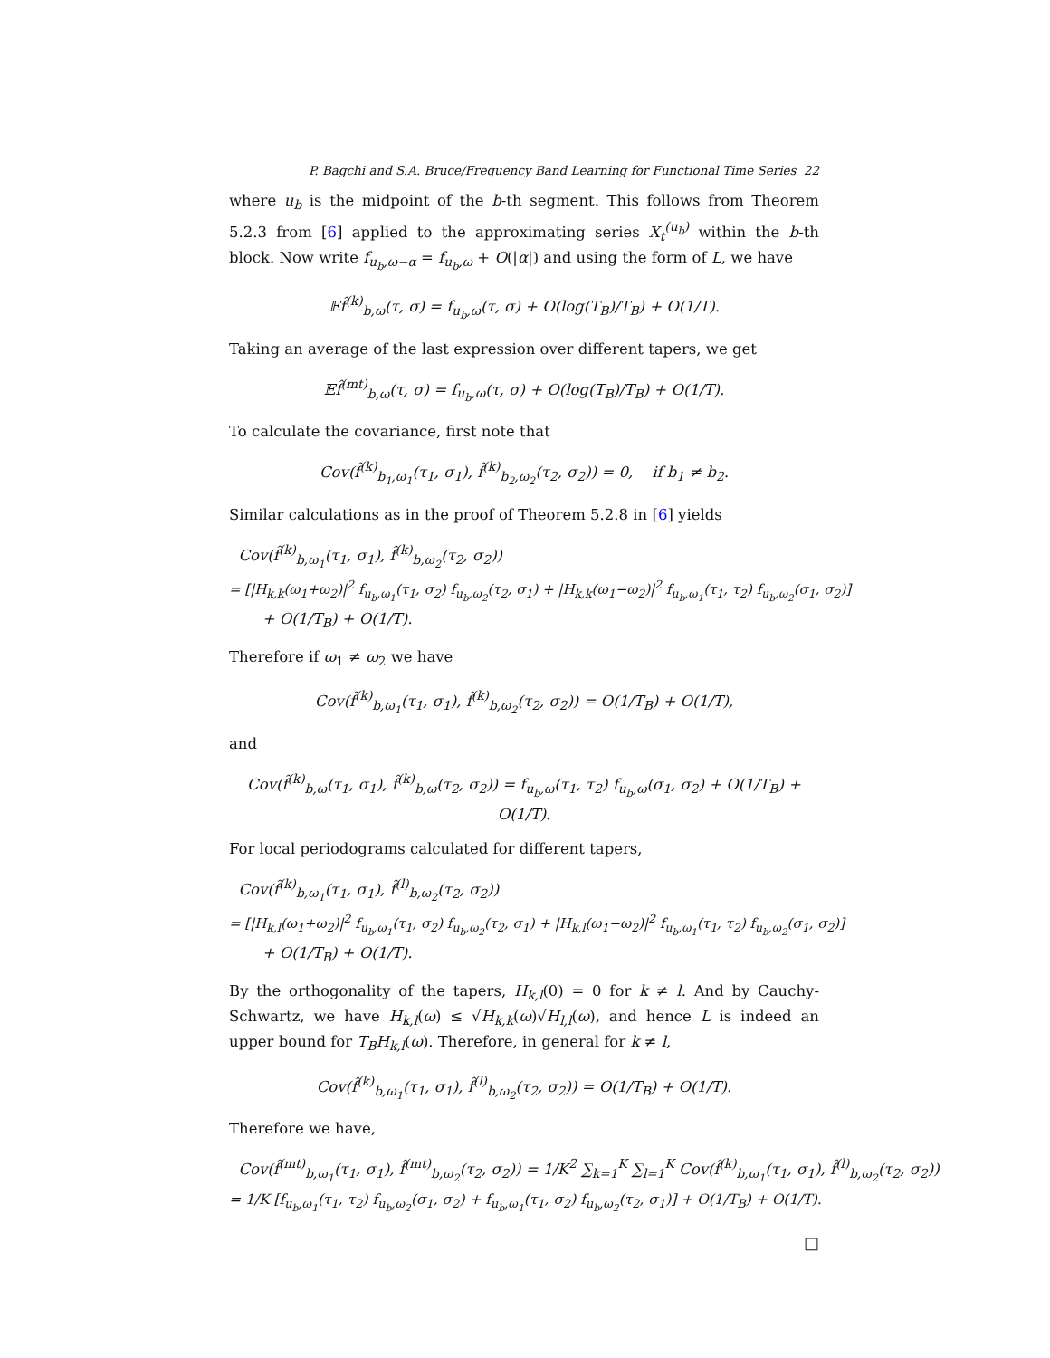P. Bagchi and S.A. Bruce/Frequency Band Learning for Functional Time Series 22
where u<sub>b</sub> is the midpoint of the b-th segment. This follows from Theorem 5.2.3 from [6] applied to the approximating series X<sub>t</sub><sup>(u<sub>b</sub>)</sup> within the b-th block. Now write f<sub>u<sub>b</sub>,ω−α</sub> = f<sub>u<sub>b</sub>,ω</sub> + O(|α|) and using the form of L, we have
𝔼f̂<sup>(k)</sup><sub>b,ω</sub>(τ, σ) = f<sub>u<sub>b</sub>,ω</sub>(τ, σ) + O(log(T<sub>B</sub>)/T<sub>B</sub>) + O(1/T).
Taking an average of the last expression over different tapers, we get
𝔼f̂<sup>(mt)</sup><sub>b,ω</sub>(τ, σ) = f<sub>u<sub>b</sub>,ω</sub>(τ, σ) + O(log(T<sub>B</sub>)/T<sub>B</sub>) + O(1/T).
To calculate the covariance, first note that
Cov(f̂<sup>(k)</sup><sub>b<sub>1</sub>,ω<sub>1</sub></sub>(τ<sub>1</sub>, σ<sub>1</sub>), f̂<sup>(k)</sup><sub>b<sub>2</sub>,ω<sub>2</sub></sub>(τ<sub>2</sub>, σ<sub>2</sub>)) = 0, if b<sub>1</sub> ≠ b<sub>2</sub>.
Similar calculations as in the proof of Theorem 5.2.8 in [6] yields
Cov(f̂<sup>(k)</sup><sub>b,ω<sub>1</sub></sub>(τ<sub>1</sub>, σ<sub>1</sub>), f̂<sup>(k)</sup><sub>b,ω<sub>2</sub></sub>(τ<sub>2</sub>, σ<sub>2</sub>))
= [|H<sub>k,k</sub>(ω<sub>1</sub>+ω<sub>2</sub>)|<sup>2</sup> f<sub>u<sub>b</sub>,ω<sub>1</sub></sub>(τ<sub>1</sub>, σ<sub>2</sub>) f<sub>u<sub>b</sub>,ω<sub>2</sub></sub>(τ<sub>2</sub>, σ<sub>1</sub>) + |H<sub>k,k</sub>(ω<sub>1</sub>−ω<sub>2</sub>)|<sup>2</sup> f<sub>u<sub>b</sub>,ω<sub>1</sub></sub>(τ<sub>1</sub>, τ<sub>2</sub>) f<sub>u<sub>b</sub>,ω<sub>2</sub></sub>(σ<sub>1</sub>, σ<sub>2</sub>)]
+ O(1/T<sub>B</sub>) + O(1/T).
Therefore if ω<sub>1</sub> ≠ ω<sub>2</sub> we have
Cov(f̂<sup>(k)</sup><sub>b,ω<sub>1</sub></sub>(τ<sub>1</sub>, σ<sub>1</sub>), f̂<sup>(k)</sup><sub>b,ω<sub>2</sub></sub>(τ<sub>2</sub>, σ<sub>2</sub>)) = O(1/T<sub>B</sub>) + O(1/T),
and
Cov(f̂<sup>(k)</sup><sub>b,ω</sub>(τ<sub>1</sub>, σ<sub>1</sub>), f̂<sup>(k)</sup><sub>b,ω</sub>(τ<sub>2</sub>, σ<sub>2</sub>)) = f<sub>u<sub>b</sub>,ω</sub>(τ<sub>1</sub>, τ<sub>2</sub>) f<sub>u<sub>b</sub>,ω</sub>(σ<sub>1</sub>, σ<sub>2</sub>) + O(1/T<sub>B</sub>) + O(1/T).
For local periodograms calculated for different tapers,
Cov(f̂<sup>(k)</sup><sub>b,ω<sub>1</sub></sub>(τ<sub>1</sub>, σ<sub>1</sub>), f̂<sup>(l)</sup><sub>b,ω<sub>2</sub></sub>(τ<sub>2</sub>, σ<sub>2</sub>))
= [|H<sub>k,l</sub>(ω<sub>1</sub>+ω<sub>2</sub>)|<sup>2</sup> f<sub>u<sub>b</sub>,ω<sub>1</sub></sub>(τ<sub>1</sub>, σ<sub>2</sub>) f<sub>u<sub>b</sub>,ω<sub>2</sub></sub>(τ<sub>2</sub>, σ<sub>1</sub>) + |H<sub>k,l</sub>(ω<sub>1</sub>−ω<sub>2</sub>)|<sup>2</sup> f<sub>u<sub>b</sub>,ω<sub>1</sub></sub>(τ<sub>1</sub>, τ<sub>2</sub>) f<sub>u<sub>b</sub>,ω<sub>2</sub></sub>(σ<sub>1</sub>, σ<sub>2</sub>)]
+ O(1/T<sub>B</sub>) + O(1/T).
By the orthogonality of the tapers, H<sub>k,l</sub>(0) = 0 for k ≠ l. And by Cauchy-Schwartz, we have H<sub>k,l</sub>(ω) ≤ √H<sub>k,k</sub>(ω)√H<sub>l,l</sub>(ω), and hence L is indeed an upper bound for T<sub>B</sub>H<sub>k,l</sub>(ω). Therefore, in general for k ≠ l,
Cov(f̂<sup>(k)</sup><sub>b,ω<sub>1</sub></sub>(τ<sub>1</sub>, σ<sub>1</sub>), f̂<sup>(l)</sup><sub>b,ω<sub>2</sub></sub>(τ<sub>2</sub>, σ<sub>2</sub>)) = O(1/T<sub>B</sub>) + O(1/T).
Therefore we have,
Cov(f̂<sup>(mt)</sup><sub>b,ω<sub>1</sub></sub>(τ<sub>1</sub>, σ<sub>1</sub>), f̂<sup>(mt)</sup><sub>b,ω<sub>2</sub></sub>(τ<sub>2</sub>, σ<sub>2</sub>)) = 1/K<sup>2</sup> ∑<sub>k=1</sub><sup>K</sup> ∑<sub>l=1</sub><sup>K</sup> Cov(f̂<sup>(k)</sup><sub>b,ω<sub>1</sub></sub>(τ<sub>1</sub>, σ<sub>1</sub>), f̂<sup>(l)</sup><sub>b,ω<sub>2</sub></sub>(τ<sub>2</sub>, σ<sub>2</sub>))
= 1/K [f<sub>u<sub>b</sub>,ω<sub>1</sub></sub>(τ<sub>1</sub>, τ<sub>2</sub>) f<sub>u<sub>b</sub>,ω<sub>2</sub></sub>(σ<sub>1</sub>, σ<sub>2</sub>) + f<sub>u<sub>b</sub>,ω<sub>1</sub></sub>(τ<sub>1</sub>, σ<sub>2</sub>) f<sub>u<sub>b</sub>,ω<sub>2</sub></sub>(τ<sub>2</sub>, σ<sub>1</sub>)] + O(1/T<sub>B</sub>) + O(1/T).
□